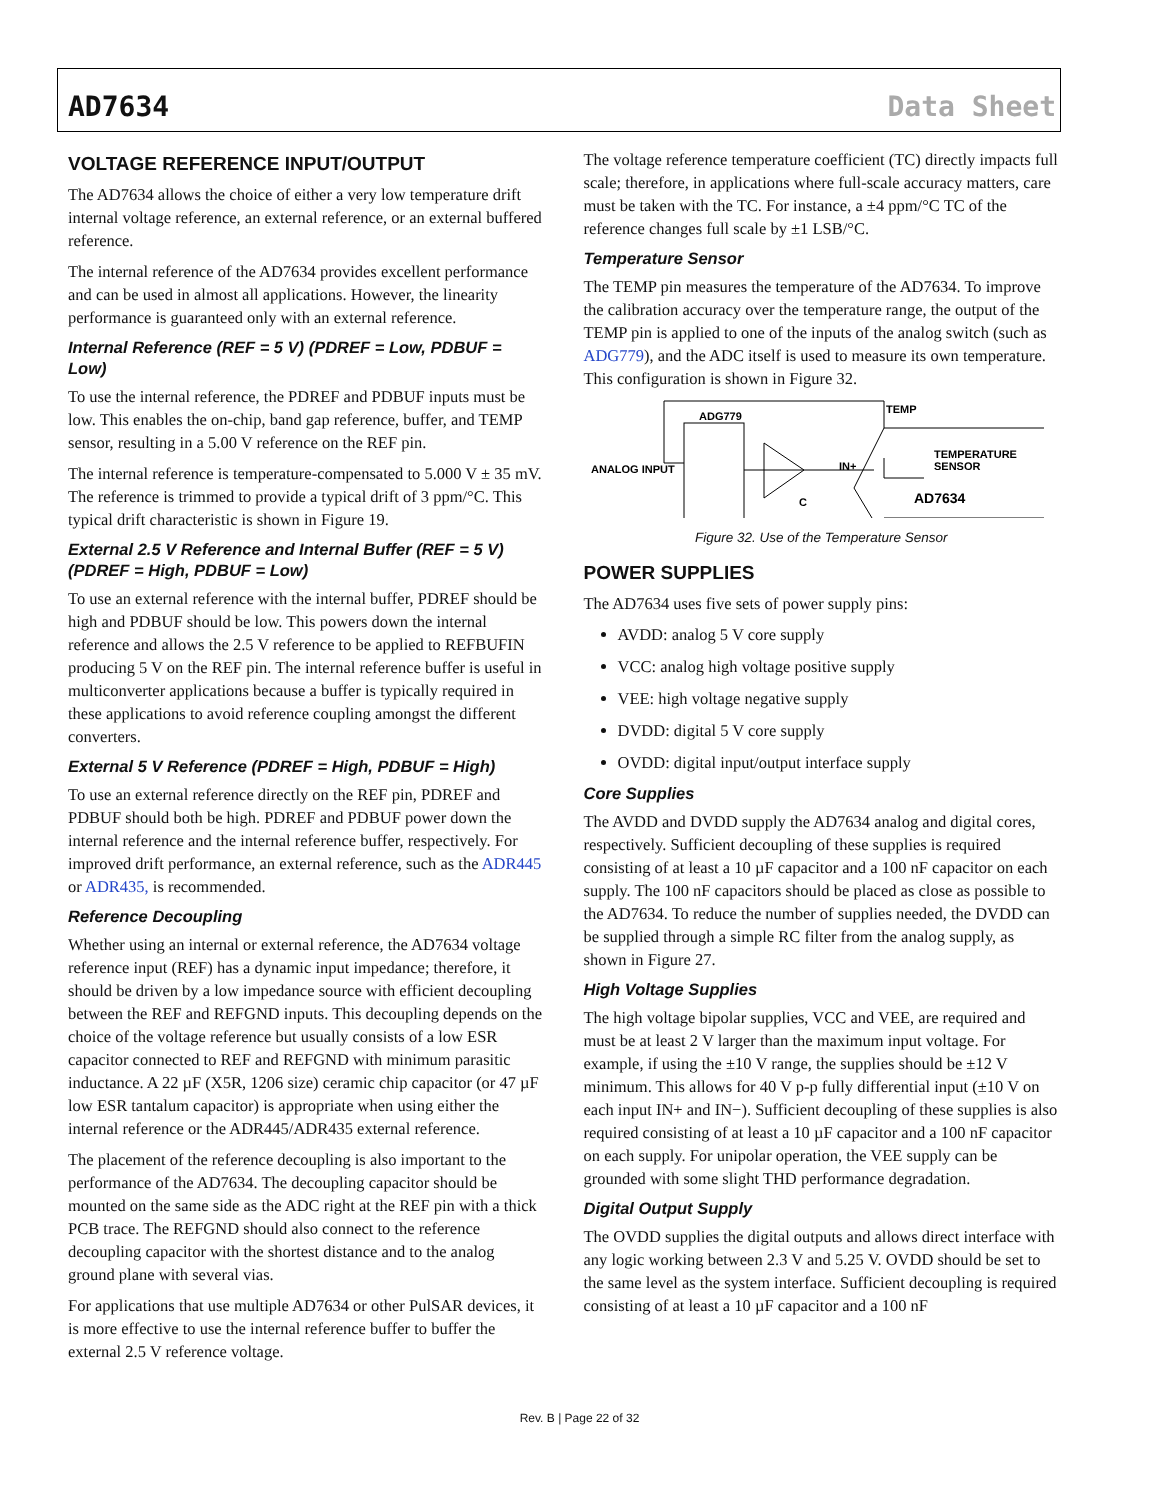AD7634 Data Sheet
VOLTAGE REFERENCE INPUT/OUTPUT
The AD7634 allows the choice of either a very low temperature drift internal voltage reference, an external reference, or an external buffered reference.
The internal reference of the AD7634 provides excellent performance and can be used in almost all applications. However, the linearity performance is guaranteed only with an external reference.
Internal Reference (REF = 5 V) (PDREF = Low, PDBUF = Low)
To use the internal reference, the PDREF and PDBUF inputs must be low. This enables the on-chip, band gap reference, buffer, and TEMP sensor, resulting in a 5.00 V reference on the REF pin.
The internal reference is temperature-compensated to 5.000 V ± 35 mV. The reference is trimmed to provide a typical drift of 3 ppm/°C. This typical drift characteristic is shown in Figure 19.
External 2.5 V Reference and Internal Buffer (REF = 5 V) (PDREF = High, PDBUF = Low)
To use an external reference with the internal buffer, PDREF should be high and PDBUF should be low. This powers down the internal reference and allows the 2.5 V reference to be applied to REFBUFIN producing 5 V on the REF pin. The internal reference buffer is useful in multiconverter applications because a buffer is typically required in these applications to avoid reference coupling amongst the different converters.
External 5 V Reference (PDREF = High, PDBUF = High)
To use an external reference directly on the REF pin, PDREF and PDBUF should both be high. PDREF and PDBUF power down the internal reference and the internal reference buffer, respectively. For improved drift performance, an external reference, such as the ADR445 or ADR435, is recommended.
Reference Decoupling
Whether using an internal or external reference, the AD7634 voltage reference input (REF) has a dynamic input impedance; therefore, it should be driven by a low impedance source with efficient decoupling between the REF and REFGND inputs. This decoupling depends on the choice of the voltage reference but usually consists of a low ESR capacitor connected to REF and REFGND with minimum parasitic inductance. A 22 µF (X5R, 1206 size) ceramic chip capacitor (or 47 µF low ESR tantalum capacitor) is appropriate when using either the internal reference or the ADR445/ADR435 external reference.
The placement of the reference decoupling is also important to the performance of the AD7634. The decoupling capacitor should be mounted on the same side as the ADC right at the REF pin with a thick PCB trace. The REFGND should also connect to the reference decoupling capacitor with the shortest distance and to the analog ground plane with several vias.
For applications that use multiple AD7634 or other PulSAR devices, it is more effective to use the internal reference buffer to buffer the external 2.5 V reference voltage.
The voltage reference temperature coefficient (TC) directly impacts full scale; therefore, in applications where full-scale accuracy matters, care must be taken with the TC. For instance, a ±4 ppm/°C TC of the reference changes full scale by ±1 LSB/°C.
Temperature Sensor
The TEMP pin measures the temperature of the AD7634. To improve the calibration accuracy over the temperature range, the output of the TEMP pin is applied to one of the inputs of the analog switch (such as ADG779), and the ADC itself is used to measure its own temperature. This configuration is shown in Figure 32.
ADG779
ANALOG INPUT
TEMP
IN+
TEMPERATURE
SENSOR
AD7634
C
Figure 32. Use of the Temperature Sensor
POWER SUPPLIES
The AD7634 uses five sets of power supply pins:
AVDD: analog 5 V core supply
VCC: analog high voltage positive supply
VEE: high voltage negative supply
DVDD: digital 5 V core supply
OVDD: digital input/output interface supply
Core Supplies
The AVDD and DVDD supply the AD7634 analog and digital cores, respectively. Sufficient decoupling of these supplies is required consisting of at least a 10 µF capacitor and a 100 nF capacitor on each supply. The 100 nF capacitors should be placed as close as possible to the AD7634. To reduce the number of supplies needed, the DVDD can be supplied through a simple RC filter from the analog supply, as shown in Figure 27.
High Voltage Supplies
The high voltage bipolar supplies, VCC and VEE, are required and must be at least 2 V larger than the maximum input voltage. For example, if using the ±10 V range, the supplies should be ±12 V minimum. This allows for 40 V p-p fully differential input (±10 V on each input IN+ and IN−). Sufficient decoupling of these supplies is also required consisting of at least a 10 µF capacitor and a 100 nF capacitor on each supply. For unipolar operation, the VEE supply can be grounded with some slight THD performance degradation.
Digital Output Supply
The OVDD supplies the digital outputs and allows direct interface with any logic working between 2.3 V and 5.25 V. OVDD should be set to the same level as the system interface. Sufficient decoupling is required consisting of at least a 10 µF capacitor and a 100 nF
Rev. B | Page 22 of 32